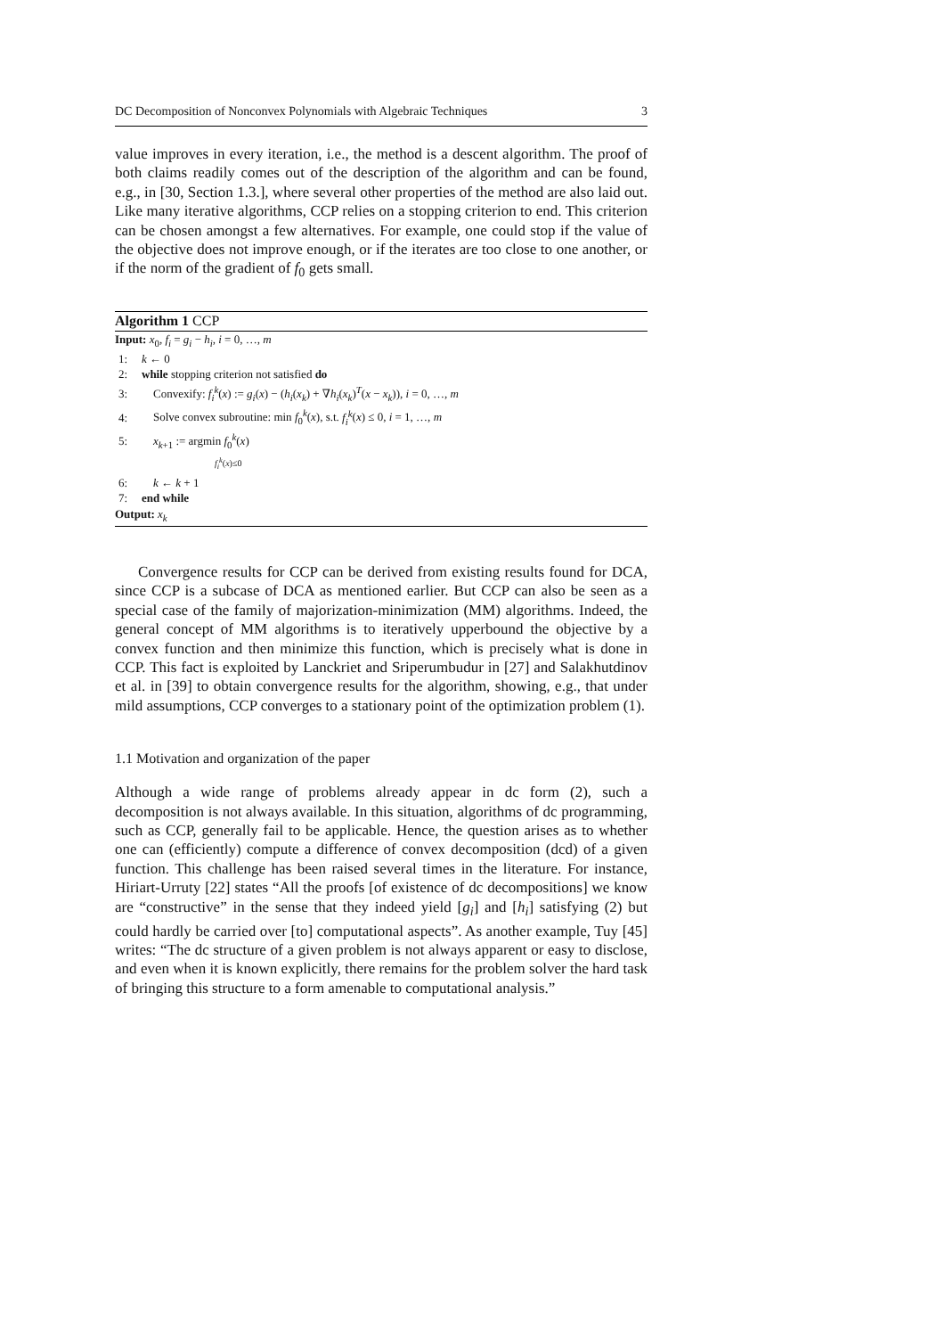DC Decomposition of Nonconvex Polynomials with Algebraic Techniques 3
value improves in every iteration, i.e., the method is a descent algorithm. The proof of both claims readily comes out of the description of the algorithm and can be found, e.g., in [30, Section 1.3.], where several other properties of the method are also laid out. Like many iterative algorithms, CCP relies on a stopping criterion to end. This criterion can be chosen amongst a few alternatives. For example, one could stop if the value of the objective does not improve enough, or if the iterates are too close to one another, or if the norm of the gradient of f<sub>0</sub> gets small.
Algorithm 1 CCP
Input: x<sub>0</sub>, f<sub>i</sub> = g<sub>i</sub> − h<sub>i</sub>, i = 0, …, m
1: k ← 0
2: while stopping criterion not satisfied do
3: Convexify: f<sub>i</sub><sup>k</sup>(x) := g<sub>i</sub>(x) − (h<sub>i</sub>(x<sub>k</sub>) + ∇h<sub>i</sub>(x<sub>k</sub>)<sup>T</sup>(x − x<sub>k</sub>)), i = 0, …, m
4: Solve convex subroutine: min f<sub>0</sub><sup>k</sup>(x), s.t. f<sub>i</sub><sup>k</sup>(x) ≤ 0, i = 1, …, m
5: x<sub>k+1</sub> := argmin f<sub>0</sub><sup>k</sup>(x)
f<sub>i</sub><sup>k</sup>(x)≤0
6: k ← k + 1
7: end while
Output: x<sub>k</sub>
Convergence results for CCP can be derived from existing results found for DCA, since CCP is a subcase of DCA as mentioned earlier. But CCP can also be seen as a special case of the family of majorization-minimization (MM) algorithms. Indeed, the general concept of MM algorithms is to iteratively upperbound the objective by a convex function and then minimize this function, which is precisely what is done in CCP. This fact is exploited by Lanckriet and Sriperumbudur in [27] and Salakhutdinov et al. in [39] to obtain convergence results for the algorithm, showing, e.g., that under mild assumptions, CCP converges to a stationary point of the optimization problem (1).
1.1 Motivation and organization of the paper
Although a wide range of problems already appear in dc form (2), such a decomposition is not always available. In this situation, algorithms of dc programming, such as CCP, generally fail to be applicable. Hence, the question arises as to whether one can (efficiently) compute a difference of convex decomposition (dcd) of a given function. This challenge has been raised several times in the literature. For instance, Hiriart-Urruty [22] states “All the proofs [of existence of dc decompositions] we know are “constructive” in the sense that they indeed yield [g<sub>i</sub>] and [h<sub>i</sub>] satisfying (2) but could hardly be carried over [to] computational aspects”. As another example, Tuy [45] writes: “The dc structure of a given problem is not always apparent or easy to disclose, and even when it is known explicitly, there remains for the problem solver the hard task of bringing this structure to a form amenable to computational analysis.”